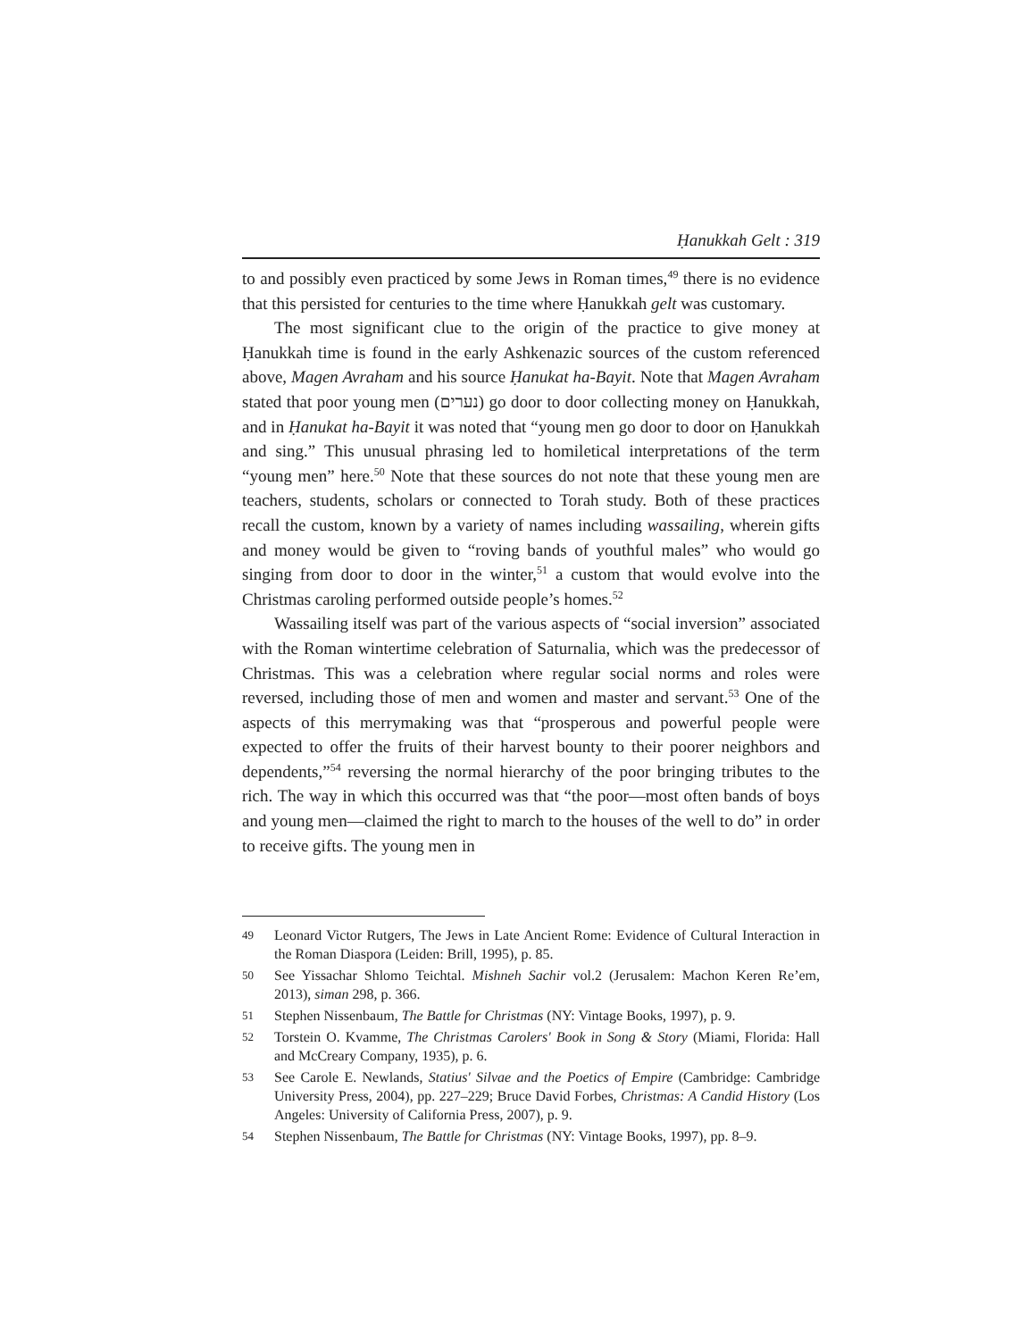Ḥanukkah Gelt : 319
to and possibly even practiced by some Jews in Roman times,<sup>49</sup> there is no evidence that this persisted for centuries to the time where Ḥanukkah gelt was customary.
The most significant clue to the origin of the practice to give money at Ḥanukkah time is found in the early Ashkenazic sources of the custom referenced above, Magen Avraham and his source Ḥanukat ha-Bayit. Note that Magen Avraham stated that poor young men (נערים) go door to door collecting money on Ḥanukkah, and in Ḥanukat ha-Bayit it was noted that “young men go door to door on Ḥanukkah and sing.” This unusual phrasing led to homiletical interpretations of the term “young men” here.<sup>50</sup> Note that these sources do not note that these young men are teachers, students, scholars or connected to Torah study. Both of these practices recall the custom, known by a variety of names including wassailing, wherein gifts and money would be given to “roving bands of youthful males” who would go singing from door to door in the winter,<sup>51</sup> a custom that would evolve into the Christmas caroling performed outside people’s homes.<sup>52</sup>
Wassailing itself was part of the various aspects of “social inversion” associated with the Roman wintertime celebration of Saturnalia, which was the predecessor of Christmas. This was a celebration where regular social norms and roles were reversed, including those of men and women and master and servant.<sup>53</sup> One of the aspects of this merrymaking was that “prosperous and powerful people were expected to offer the fruits of their harvest bounty to their poorer neighbors and dependents,”<sup>54</sup> reversing the normal hierarchy of the poor bringing tributes to the rich. The way in which this occurred was that “the poor—most often bands of boys and young men—claimed the right to march to the houses of the well to do” in order to receive gifts. The young men in
49 Leonard Victor Rutgers, The Jews in Late Ancient Rome: Evidence of Cultural Interaction in the Roman Diaspora (Leiden: Brill, 1995), p. 85.
50 See Yissachar Shlomo Teichtal. Mishneh Sachir vol.2 (Jerusalem: Machon Keren Re’em, 2013), siman 298, p. 366.
51 Stephen Nissenbaum, The Battle for Christmas (NY: Vintage Books, 1997), p. 9.
52 Torstein O. Kvamme, The Christmas Carolers' Book in Song & Story (Miami, Florida: Hall and McCreary Company, 1935), p. 6.
53 See Carole E. Newlands, Statius' Silvae and the Poetics of Empire (Cambridge: Cambridge University Press, 2004), pp. 227–229; Bruce David Forbes, Christmas: A Candid History (Los Angeles: University of California Press, 2007), p. 9.
54 Stephen Nissenbaum, The Battle for Christmas (NY: Vintage Books, 1997), pp. 8–9.